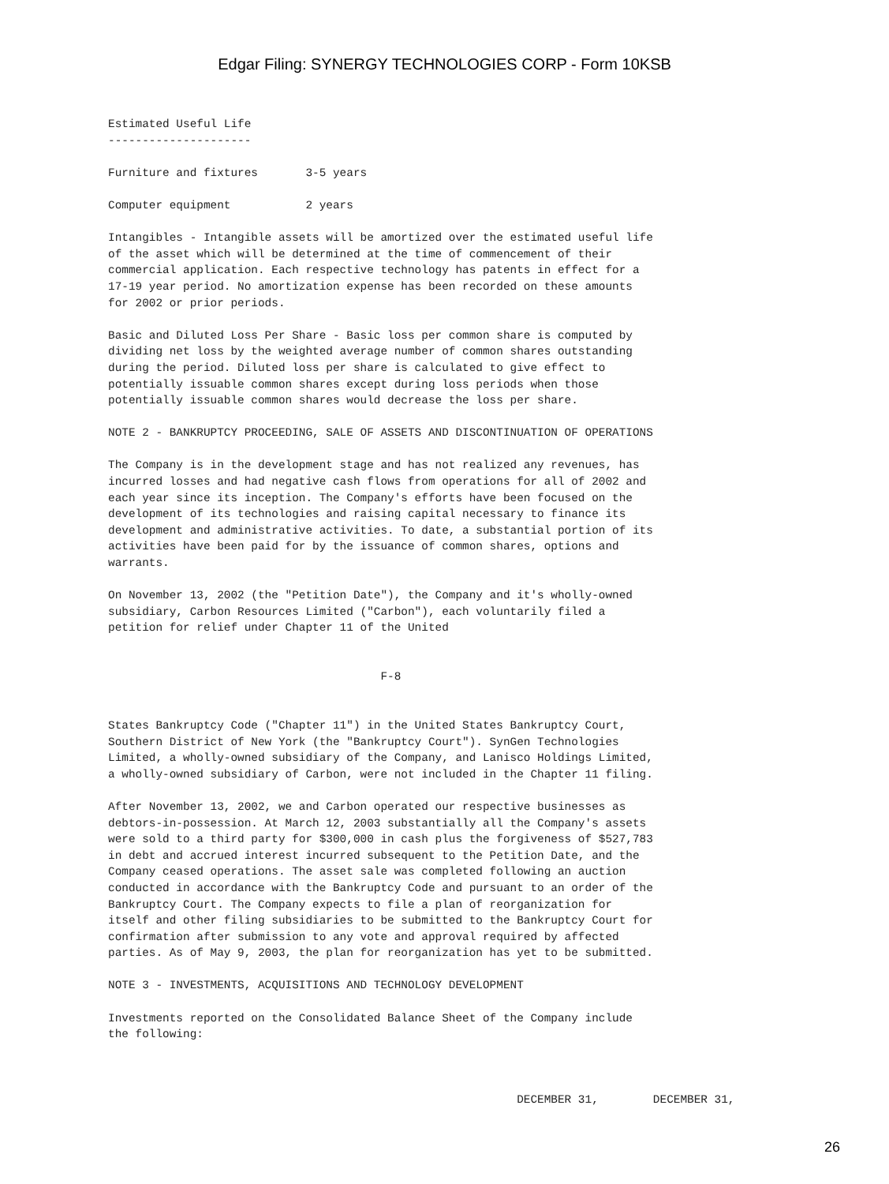Edgar Filing: SYNERGY TECHNOLOGIES CORP - Form 10KSB
Estimated Useful Life
---------------------

Furniture and fixtures       3-5 years

Computer equipment           2 years

Intangibles - Intangible assets will be amortized over the estimated useful life
of the asset which will be determined at the time of commencement of their
commercial application. Each respective technology has patents in effect for a
17-19 year period. No amortization expense has been recorded on these amounts
for 2002 or prior periods.

Basic and Diluted Loss Per Share - Basic loss per common share is computed by
dividing net loss by the weighted average number of common shares outstanding
during the period. Diluted loss per share is calculated to give effect to
potentially issuable common shares except during loss periods when those
potentially issuable common shares would decrease the loss per share.

NOTE 2 - BANKRUPTCY PROCEEDING, SALE OF ASSETS AND DISCONTINUATION OF OPERATIONS

The Company is in the development stage and has not realized any revenues, has
incurred losses and had negative cash flows from operations for all of 2002 and
each year since its inception. The Company's efforts have been focused on the
development of its technologies and raising capital necessary to finance its
development and administrative activities. To date, a substantial portion of its
activities have been paid for by the issuance of common shares, options and
warrants.

On November 13, 2002 (the "Petition Date"), the Company and it's wholly-owned
subsidiary, Carbon Resources Limited ("Carbon"), each voluntarily filed a
petition for relief under Chapter 11 of the United


                                        F-8


States Bankruptcy Code ("Chapter 11") in the United States Bankruptcy Court,
Southern District of New York (the "Bankruptcy Court"). SynGen Technologies
Limited, a wholly-owned subsidiary of the Company, and Lanisco Holdings Limited,
a wholly-owned subsidiary of Carbon, were not included in the Chapter 11 filing.

After November 13, 2002, we and Carbon operated our respective businesses as
debtors-in-possession. At March 12, 2003 substantially all the Company's assets
were sold to a third party for $300,000 in cash plus the forgiveness of $527,783
in debt and accrued interest incurred subsequent to the Petition Date, and the
Company ceased operations. The asset sale was completed following an auction
conducted in accordance with the Bankruptcy Code and pursuant to an order of the
Bankruptcy Court. The Company expects to file a plan of reorganization for
itself and other filing subsidiaries to be submitted to the Bankruptcy Court for
confirmation after submission to any vote and approval required by affected
parties. As of May 9, 2003, the plan for reorganization has yet to be submitted.

NOTE 3 - INVESTMENTS, ACQUISITIONS AND TECHNOLOGY DEVELOPMENT

Investments reported on the Consolidated Balance Sheet of the Company include
the following:



                                                            DECEMBER 31,        DECEMBER 31,
26